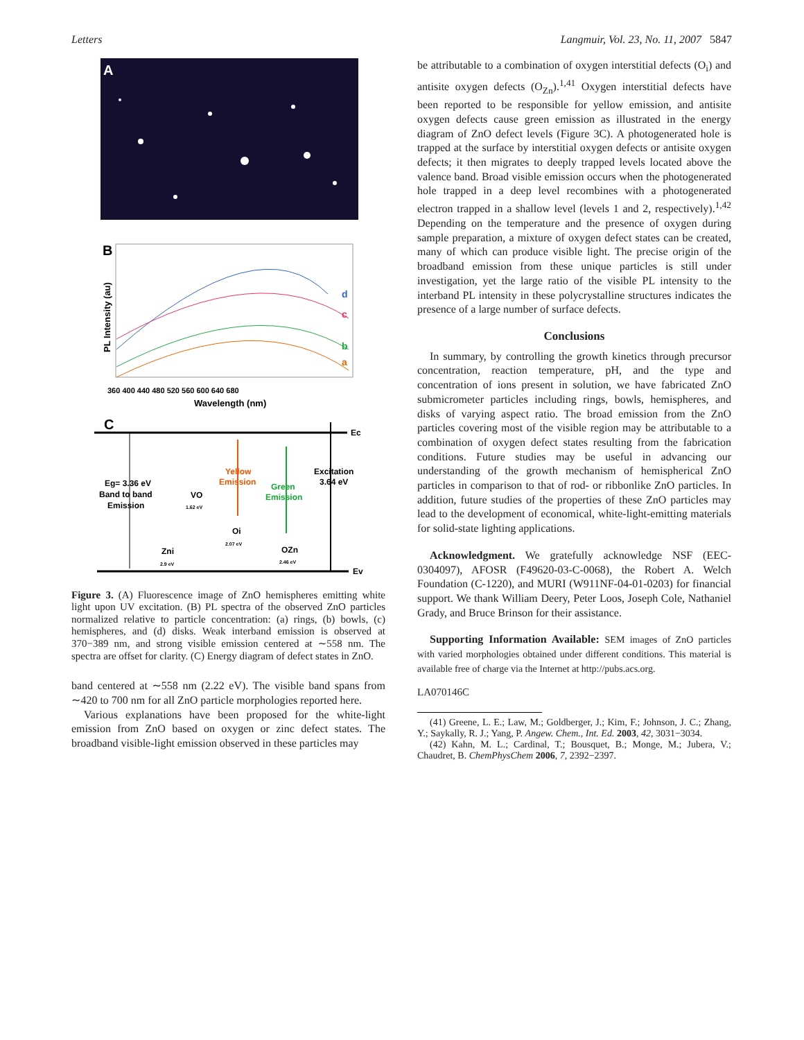Letters Langmuir, Vol. 23, No. 11, 2007 5847
A
B
PL Intensity (au)
d
c
b
a
360 400 440 480 520 560 600 640 680
Wavelength (nm)
C
Ec
Ev
Yellow
Emission
Green
Emission
Excitation
3.64 eV
Eg= 3.36 eV
Band to band
Emission
VO
1.62 eV
Oi
2.07 eV
Zni
2.9 eV
OZn
2.46 eV
Figure 3. (A) Fluorescence image of ZnO hemispheres emitting white light upon UV excitation. (B) PL spectra of the observed ZnO particles normalized relative to particle concentration: (a) rings, (b) bowls, (c) hemispheres, and (d) disks. Weak interband emission is observed at 370−389 nm, and strong visible emission centered at ∼558 nm. The spectra are offset for clarity. (C) Energy diagram of defect states in ZnO.
band centered at ∼558 nm (2.22 eV). The visible band spans from ∼420 to 700 nm for all ZnO particle morphologies reported here.
Various explanations have been proposed for the white-light emission from ZnO based on oxygen or zinc defect states. The broadband visible-light emission observed in these particles may
be attributable to a combination of oxygen interstitial defects (O<sub>i</sub>) and antisite oxygen defects (O<sub>Zn</sub>).<sup>1,41</sup> Oxygen interstitial defects have been reported to be responsible for yellow emission, and antisite oxygen defects cause green emission as illustrated in the energy diagram of ZnO defect levels (Figure 3C). A photogenerated hole is trapped at the surface by interstitial oxygen defects or antisite oxygen defects; it then migrates to deeply trapped levels located above the valence band. Broad visible emission occurs when the photogenerated hole trapped in a deep level recombines with a photogenerated electron trapped in a shallow level (levels 1 and 2, respectively).<sup>1,42</sup> Depending on the temperature and the presence of oxygen during sample preparation, a mixture of oxygen defect states can be created, many of which can produce visible light. The precise origin of the broadband emission from these unique particles is still under investigation, yet the large ratio of the visible PL intensity to the interband PL intensity in these polycrystalline structures indicates the presence of a large number of surface defects.
Conclusions
In summary, by controlling the growth kinetics through precursor concentration, reaction temperature, pH, and the type and concentration of ions present in solution, we have fabricated ZnO submicrometer particles including rings, bowls, hemispheres, and disks of varying aspect ratio. The broad emission from the ZnO particles covering most of the visible region may be attributable to a combination of oxygen defect states resulting from the fabrication conditions. Future studies may be useful in advancing our understanding of the growth mechanism of hemispherical ZnO particles in comparison to that of rod- or ribbonlike ZnO particles. In addition, future studies of the properties of these ZnO particles may lead to the development of economical, white-light-emitting materials for solid-state lighting applications.
Acknowledgment. We gratefully acknowledge NSF (EEC-0304097), AFOSR (F49620-03-C-0068), the Robert A. Welch Foundation (C-1220), and MURI (W911NF-04-01-0203) for financial support. We thank William Deery, Peter Loos, Joseph Cole, Nathaniel Grady, and Bruce Brinson for their assistance.
Supporting Information Available: SEM images of ZnO particles with varied morphologies obtained under different conditions. This material is available free of charge via the Internet at http://pubs.acs.org.
LA070146C
(41) Greene, L. E.; Law, M.; Goldberger, J.; Kim, F.; Johnson, J. C.; Zhang, Y.; Saykally, R. J.; Yang, P. Angew. Chem., Int. Ed. 2003, 42, 3031−3034.
(42) Kahn, M. L.; Cardinal, T.; Bousquet, B.; Monge, M.; Jubera, V.; Chaudret, B. ChemPhysChem 2006, 7, 2392−2397.